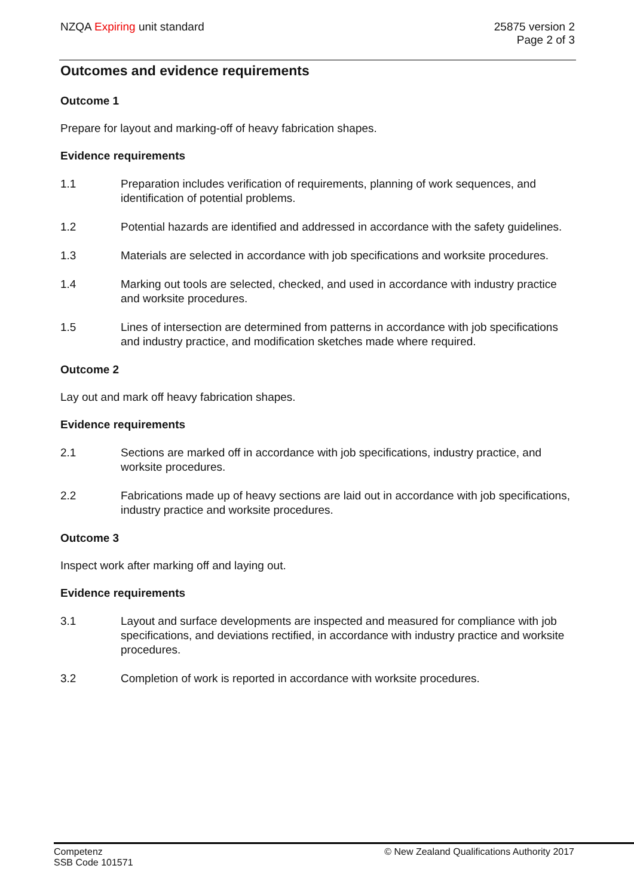NZQA Expiring unit standard 25875 version 2
Page 2 of 3
Outcomes and evidence requirements
Outcome 1
Prepare for layout and marking-off of heavy fabrication shapes.
Evidence requirements
1.1 Preparation includes verification of requirements, planning of work sequences, and identification of potential problems.
1.2 Potential hazards are identified and addressed in accordance with the safety guidelines.
1.3 Materials are selected in accordance with job specifications and worksite procedures.
1.4 Marking out tools are selected, checked, and used in accordance with industry practice and worksite procedures.
1.5 Lines of intersection are determined from patterns in accordance with job specifications and industry practice, and modification sketches made where required.
Outcome 2
Lay out and mark off heavy fabrication shapes.
Evidence requirements
2.1 Sections are marked off in accordance with job specifications, industry practice, and worksite procedures.
2.2 Fabrications made up of heavy sections are laid out in accordance with job specifications, industry practice and worksite procedures.
Outcome 3
Inspect work after marking off and laying out.
Evidence requirements
3.1 Layout and surface developments are inspected and measured for compliance with job specifications, and deviations rectified, in accordance with industry practice and worksite procedures.
3.2 Completion of work is reported in accordance with worksite procedures.
Competenz
SSB Code 101571
© New Zealand Qualifications Authority 2017